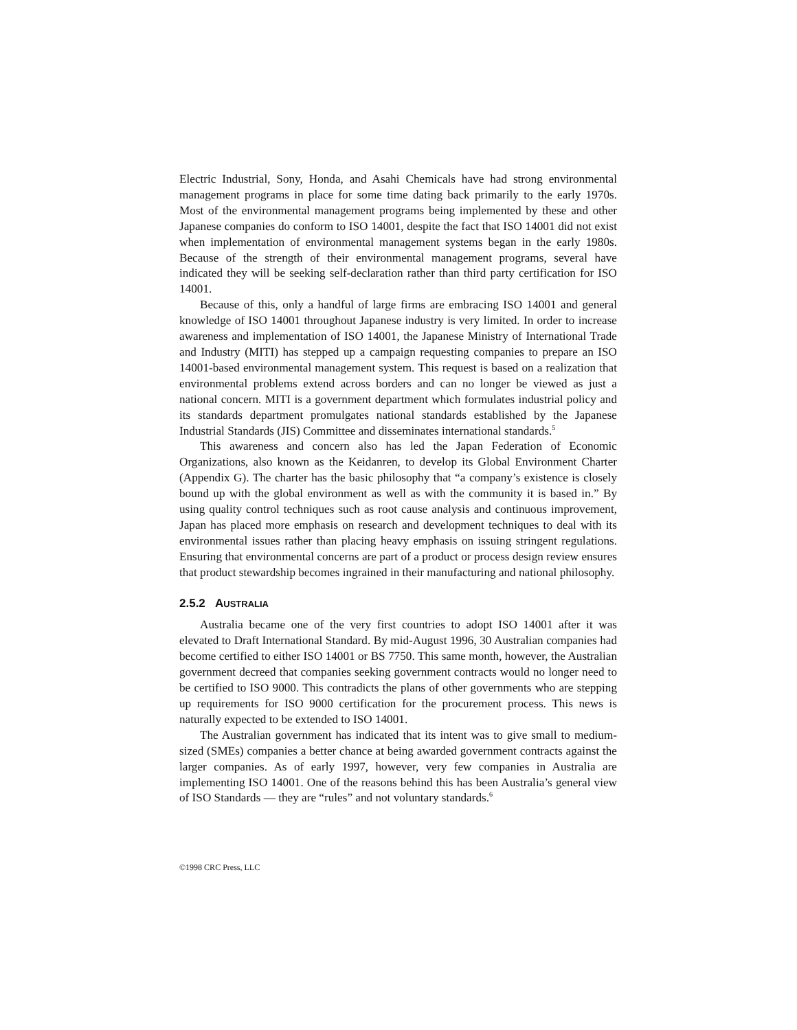Electric Industrial, Sony, Honda, and Asahi Chemicals have had strong environmental management programs in place for some time dating back primarily to the early 1970s. Most of the environmental management programs being implemented by these and other Japanese companies do conform to ISO 14001, despite the fact that ISO 14001 did not exist when implementation of environmental management systems began in the early 1980s. Because of the strength of their environmental management programs, several have indicated they will be seeking self-declaration rather than third party certification for ISO 14001.
Because of this, only a handful of large firms are embracing ISO 14001 and general knowledge of ISO 14001 throughout Japanese industry is very limited. In order to increase awareness and implementation of ISO 14001, the Japanese Ministry of International Trade and Industry (MITI) has stepped up a campaign requesting companies to prepare an ISO 14001-based environmental management system. This request is based on a realization that environmental problems extend across borders and can no longer be viewed as just a national concern. MITI is a government department which formulates industrial policy and its standards department promulgates national standards established by the Japanese Industrial Standards (JIS) Committee and disseminates international standards.<sup>5</sup>
This awareness and concern also has led the Japan Federation of Economic Organizations, also known as the Keidanren, to develop its Global Environment Charter (Appendix G). The charter has the basic philosophy that “a company’s existence is closely bound up with the global environment as well as with the community it is based in.” By using quality control techniques such as root cause analysis and continuous improvement, Japan has placed more emphasis on research and development techniques to deal with its environmental issues rather than placing heavy emphasis on issuing stringent regulations. Ensuring that environmental concerns are part of a product or process design review ensures that product stewardship becomes ingrained in their manufacturing and national philosophy.
2.5.2 AUSTRALIA
Australia became one of the very first countries to adopt ISO 14001 after it was elevated to Draft International Standard. By mid-August 1996, 30 Australian companies had become certified to either ISO 14001 or BS 7750. This same month, however, the Australian government decreed that companies seeking government contracts would no longer need to be certified to ISO 9000. This contradicts the plans of other governments who are stepping up requirements for ISO 9000 certification for the procurement process. This news is naturally expected to be extended to ISO 14001.
The Australian government has indicated that its intent was to give small to medium-sized (SMEs) companies a better chance at being awarded government contracts against the larger companies. As of early 1997, however, very few companies in Australia are implementing ISO 14001. One of the reasons behind this has been Australia’s general view of ISO Standards — they are “rules” and not voluntary standards.<sup>6</sup>
©1998 CRC Press, LLC